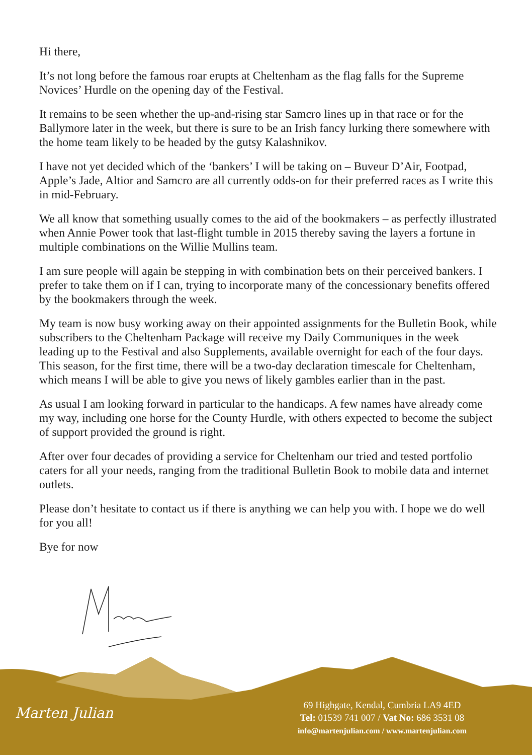Hi there,
It’s not long before the famous roar erupts at Cheltenham as the flag falls for the Supreme Novices’ Hurdle on the opening day of the Festival.
It remains to be seen whether the up-and-rising star Samcro lines up in that race or for the Ballymore later in the week, but there is sure to be an Irish fancy lurking there somewhere with the home team likely to be headed by the gutsy Kalashnikov.
I have not yet decided which of the ‘bankers’ I will be taking on – Buveur D’Air, Footpad, Apple’s Jade, Altior and Samcro are all currently odds-on for their preferred races as I write this in mid-February.
We all know that something usually comes to the aid of the bookmakers – as perfectly illustrated when Annie Power took that last-flight tumble in 2015 thereby saving the layers a fortune in multiple combinations on the Willie Mullins team.
I am sure people will again be stepping in with combination bets on their perceived bankers. I prefer to take them on if I can, trying to incorporate many of the concessionary benefits offered by the bookmakers through the week.
My team is now busy working away on their appointed assignments for the Bulletin Book, while subscribers to the Cheltenham Package will receive my Daily Communiques in the week leading up to the Festival and also Supplements, available overnight for each of the four days. This season, for the first time, there will be a two-day declaration timescale for Cheltenham, which means I will be able to give you news of likely gambles earlier than in the past.
As usual I am looking forward in particular to the handicaps. A few names have already come my way, including one horse for the County Hurdle, with others expected to become the subject of support provided the ground is right.
After over four decades of providing a service for Cheltenham our tried and tested portfolio caters for all your needs, ranging from the traditional Bulletin Book to mobile data and internet outlets.
Please don’t hesitate to contact us if there is anything we can help you with. I hope we do well for you all!
Bye for now
Marten Julian
69 Highgate, Kendal, Cumbria LA9 4ED
Tel: 01539 741 007 / Vat No: 686 3531 08
info@martenjulian.com / www.martenjulian.com